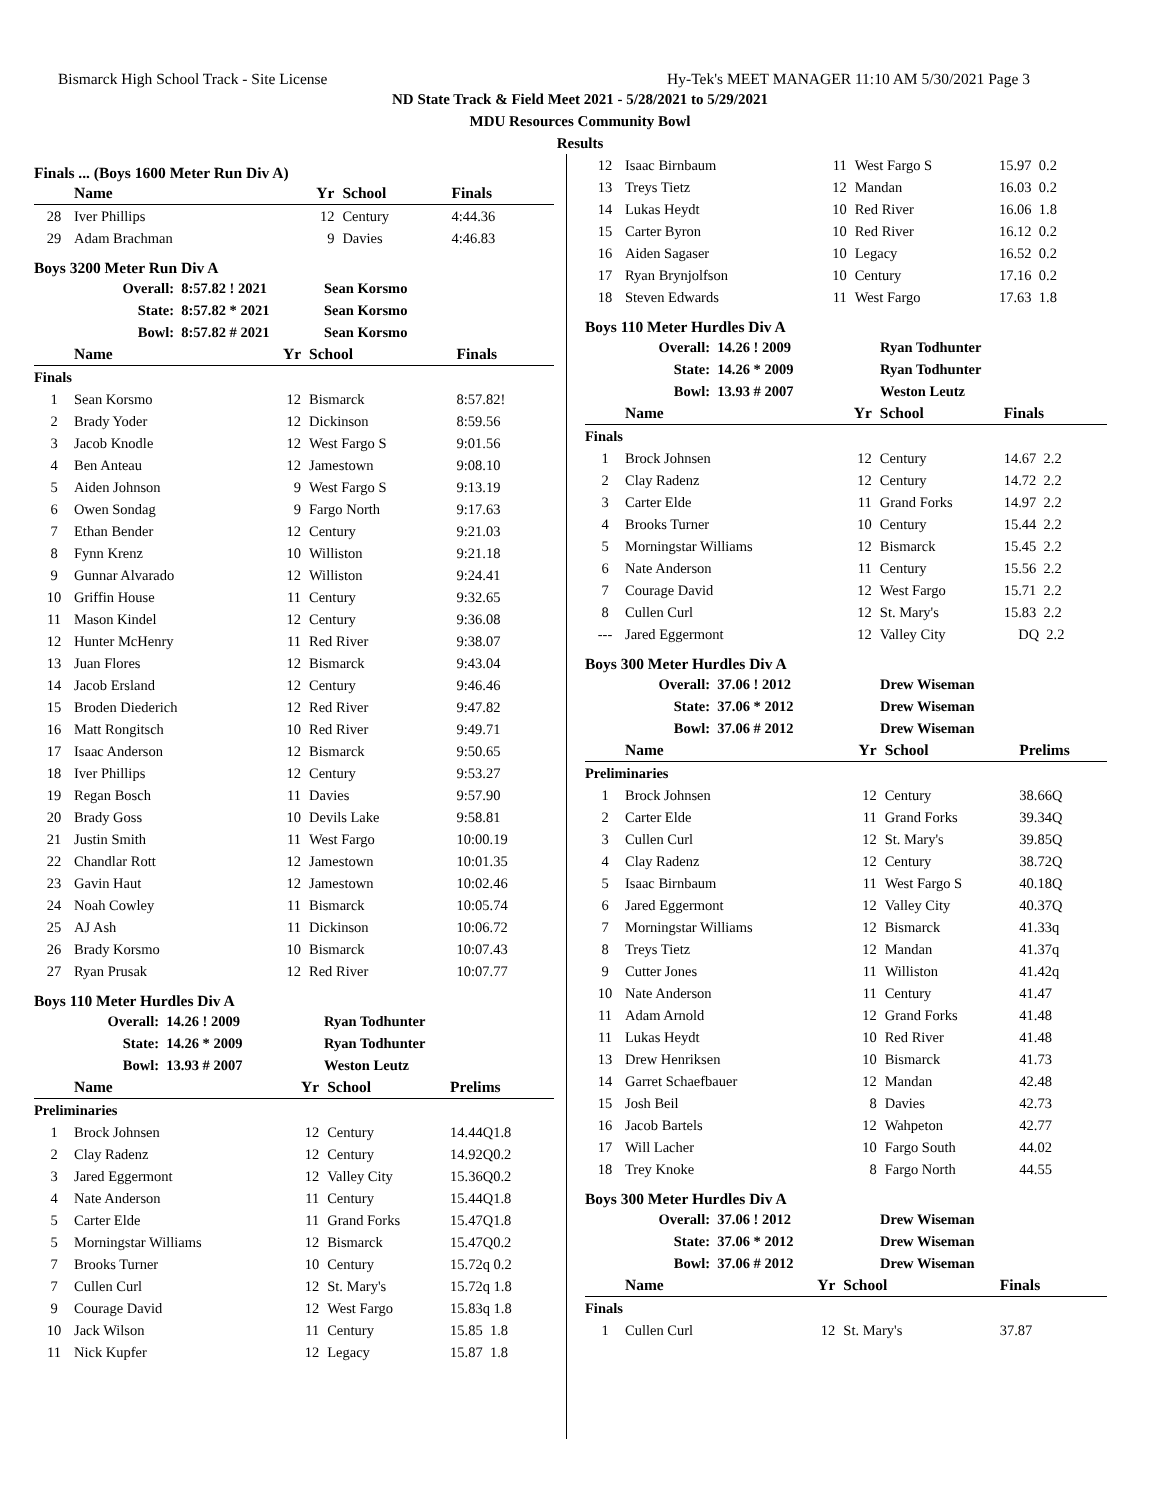Bismarck High School Track - Site License Hy-Tek's MEET MANAGER 11:10 AM 5/30/2021 Page 3
ND State Track & Field Meet 2021 - 5/28/2021 to 5/29/2021
MDU Resources Community Bowl
Results
Finals ... (Boys 1600 Meter Run Div A)
| | Name | Yr | School | Finals |
| --- | --- | --- | --- | --- |
| 28 | Iver Phillips | 12 | Century | 4:44.36 |
| 29 | Adam Brachman | 9 | Davies | 4:46.83 |
Boys 3200 Meter Run Div A
| Overall: | 8:57.82 ! 2021 | Sean Korsmo |
| State: | 8:57.82 * 2021 | Sean Korsmo |
| Bowl: | 8:57.82 # 2021 | Sean Korsmo |
| | Name | Yr | School | Finals |
| --- | --- | --- | --- | --- |
| Finals | | | | |
| 1 | Sean Korsmo | 12 | Bismarck | 8:57.82! |
| 2 | Brady Yoder | 12 | Dickinson | 8:59.56 |
| 3 | Jacob Knodle | 12 | West Fargo S | 9:01.56 |
| 4 | Ben Anteau | 12 | Jamestown | 9:08.10 |
| 5 | Aiden Johnson | 9 | West Fargo S | 9:13.19 |
| 6 | Owen Sondag | 9 | Fargo North | 9:17.63 |
| 7 | Ethan Bender | 12 | Century | 9:21.03 |
| 8 | Fynn Krenz | 10 | Williston | 9:21.18 |
| 9 | Gunnar Alvarado | 12 | Williston | 9:24.41 |
| 10 | Griffin House | 11 | Century | 9:32.65 |
| 11 | Mason Kindel | 12 | Century | 9:36.08 |
| 12 | Hunter McHenry | 11 | Red River | 9:38.07 |
| 13 | Juan Flores | 12 | Bismarck | 9:43.04 |
| 14 | Jacob Ersland | 12 | Century | 9:46.46 |
| 15 | Broden Diederich | 12 | Red River | 9:47.82 |
| 16 | Matt Rongitsch | 10 | Red River | 9:49.71 |
| 17 | Isaac Anderson | 12 | Bismarck | 9:50.65 |
| 18 | Iver Phillips | 12 | Century | 9:53.27 |
| 19 | Regan Bosch | 11 | Davies | 9:57.90 |
| 20 | Brady Goss | 10 | Devils Lake | 9:58.81 |
| 21 | Justin Smith | 11 | West Fargo | 10:00.19 |
| 22 | Chandlar Rott | 12 | Jamestown | 10:01.35 |
| 23 | Gavin Haut | 12 | Jamestown | 10:02.46 |
| 24 | Noah Cowley | 11 | Bismarck | 10:05.74 |
| 25 | AJ Ash | 11 | Dickinson | 10:06.72 |
| 26 | Brady Korsmo | 10 | Bismarck | 10:07.43 |
| 27 | Ryan Prusak | 12 | Red River | 10:07.77 |
Boys 110 Meter Hurdles Div A
| Overall: | 14.26 ! 2009 | Ryan Todhunter |
| State: | 14.26 * 2009 | Ryan Todhunter |
| Bowl: | 13.93 # 2007 | Weston Leutz |
| | Name | Yr | School | Prelims |
| --- | --- | --- | --- | --- |
| Preliminaries | | | | |
| 1 | Brock Johnsen | 12 | Century | 14.44Q1.8 |
| 2 | Clay Radenz | 12 | Century | 14.92Q0.2 |
| 3 | Jared Eggermont | 12 | Valley City | 15.36Q0.2 |
| 4 | Nate Anderson | 11 | Century | 15.44Q1.8 |
| 5 | Carter Elde | 11 | Grand Forks | 15.47Q1.8 |
| 5 | Morningstar Williams | 12 | Bismarck | 15.47Q0.2 |
| 7 | Brooks Turner | 10 | Century | 15.72q 0.2 |
| 7 | Cullen Curl | 12 | St. Mary's | 15.72q 1.8 |
| 9 | Courage David | 12 | West Fargo | 15.83q 1.8 |
| 10 | Jack Wilson | 11 | Century | 15.85 1.8 |
| 11 | Nick Kupfer | 12 | Legacy | 15.87 1.8 |
| 12 | Isaac Birnbaum | 11 | West Fargo S | 15.97 0.2 |
| 13 | Treys Tietz | 12 | Mandan | 16.03 0.2 |
| 14 | Lukas Heydt | 10 | Red River | 16.06 1.8 |
| 15 | Carter Byron | 10 | Red River | 16.12 0.2 |
| 16 | Aiden Sagaser | 10 | Legacy | 16.52 0.2 |
| 17 | Ryan Brynjolfson | 10 | Century | 17.16 0.2 |
| 18 | Steven Edwards | 11 | West Fargo | 17.63 1.8 |
Boys 110 Meter Hurdles Div A
| Overall: | 14.26 ! 2009 | Ryan Todhunter |
| State: | 14.26 * 2009 | Ryan Todhunter |
| Bowl: | 13.93 # 2007 | Weston Leutz |
| | Name | Yr | School | Finals |
| --- | --- | --- | --- | --- |
| Finals | | | | |
| 1 | Brock Johnsen | 12 | Century | 14.67 2.2 |
| 2 | Clay Radenz | 12 | Century | 14.72 2.2 |
| 3 | Carter Elde | 11 | Grand Forks | 14.97 2.2 |
| 4 | Brooks Turner | 10 | Century | 15.44 2.2 |
| 5 | Morningstar Williams | 12 | Bismarck | 15.45 2.2 |
| 6 | Nate Anderson | 11 | Century | 15.56 2.2 |
| 7 | Courage David | 12 | West Fargo | 15.71 2.2 |
| 8 | Cullen Curl | 12 | St. Mary's | 15.83 2.2 |
| --- | Jared Eggermont | 12 | Valley City | DQ 2.2 |
Boys 300 Meter Hurdles Div A
| Overall: | 37.06 ! 2012 | Drew Wiseman |
| State: | 37.06 * 2012 | Drew Wiseman |
| Bowl: | 37.06 # 2012 | Drew Wiseman |
| | Name | Yr | School | Prelims |
| --- | --- | --- | --- | --- |
| Preliminaries | | | | |
| 1 | Brock Johnsen | 12 | Century | 38.66Q |
| 2 | Carter Elde | 11 | Grand Forks | 39.34Q |
| 3 | Cullen Curl | 12 | St. Mary's | 39.85Q |
| 4 | Clay Radenz | 12 | Century | 38.72Q |
| 5 | Isaac Birnbaum | 11 | West Fargo S | 40.18Q |
| 6 | Jared Eggermont | 12 | Valley City | 40.37Q |
| 7 | Morningstar Williams | 12 | Bismarck | 41.33q |
| 8 | Treys Tietz | 12 | Mandan | 41.37q |
| 9 | Cutter Jones | 11 | Williston | 41.42q |
| 10 | Nate Anderson | 11 | Century | 41.47 |
| 11 | Adam Arnold | 12 | Grand Forks | 41.48 |
| 11 | Lukas Heydt | 10 | Red River | 41.48 |
| 13 | Drew Henriksen | 10 | Bismarck | 41.73 |
| 14 | Garret Schaefbauer | 12 | Mandan | 42.48 |
| 15 | Josh Beil | 8 | Davies | 42.73 |
| 16 | Jacob Bartels | 12 | Wahpeton | 42.77 |
| 17 | Will Lacher | 10 | Fargo South | 44.02 |
| 18 | Trey Knoke | 8 | Fargo North | 44.55 |
Boys 300 Meter Hurdles Div A
| Overall: | 37.06 ! 2012 | Drew Wiseman |
| State: | 37.06 * 2012 | Drew Wiseman |
| Bowl: | 37.06 # 2012 | Drew Wiseman |
| | Name | Yr | School | Finals |
| --- | --- | --- | --- | --- |
| Finals | | | | |
| 1 | Cullen Curl | 12 | St. Mary's | 37.87 |